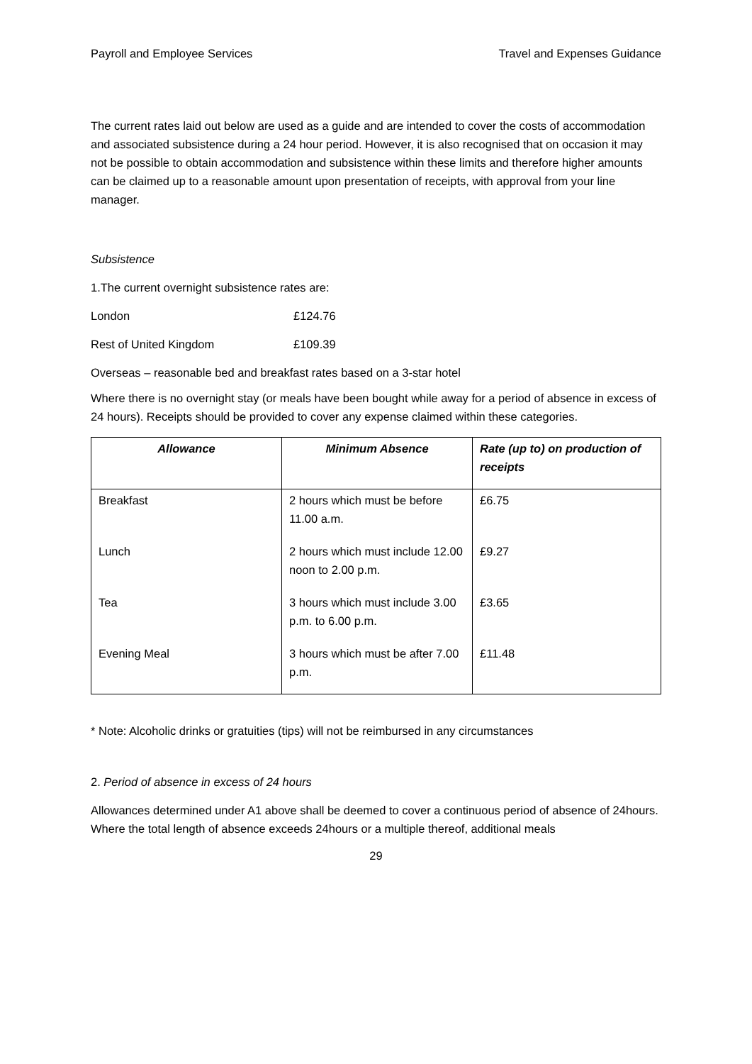Payroll and Employee Services Travel and Expenses Guidance
The current rates laid out below are used as a guide and are intended to cover the costs of accommodation and associated subsistence during a 24 hour period. However, it is also recognised that on occasion it may not be possible to obtain accommodation and subsistence within these limits and therefore higher amounts can be claimed up to a reasonable amount upon presentation of receipts, with approval from your line manager.
Subsistence
1.The current overnight subsistence rates are:
London £124.76
Rest of United Kingdom £109.39
Overseas – reasonable bed and breakfast rates based on a 3-star hotel
Where there is no overnight stay (or meals have been bought while away for a period of absence in excess of 24 hours). Receipts should be provided to cover any expense claimed within these categories.
| Allowance | Minimum Absence | Rate (up to) on production of receipts |
| --- | --- | --- |
| Breakfast | 2 hours which must be before 11.00 a.m. | £6.75 |
| Lunch | 2 hours which must include 12.00 noon to 2.00 p.m. | £9.27 |
| Tea | 3 hours which must include 3.00 p.m. to 6.00 p.m. | £3.65 |
| Evening Meal | 3 hours which must be after 7.00 p.m. | £11.48 |
* Note: Alcoholic drinks or gratuities (tips) will not be reimbursed in any circumstances
2. Period of absence in excess of 24 hours
Allowances determined under A1 above shall be deemed to cover a continuous period of absence of 24hours. Where the total length of absence exceeds 24hours or a multiple thereof, additional meals
29